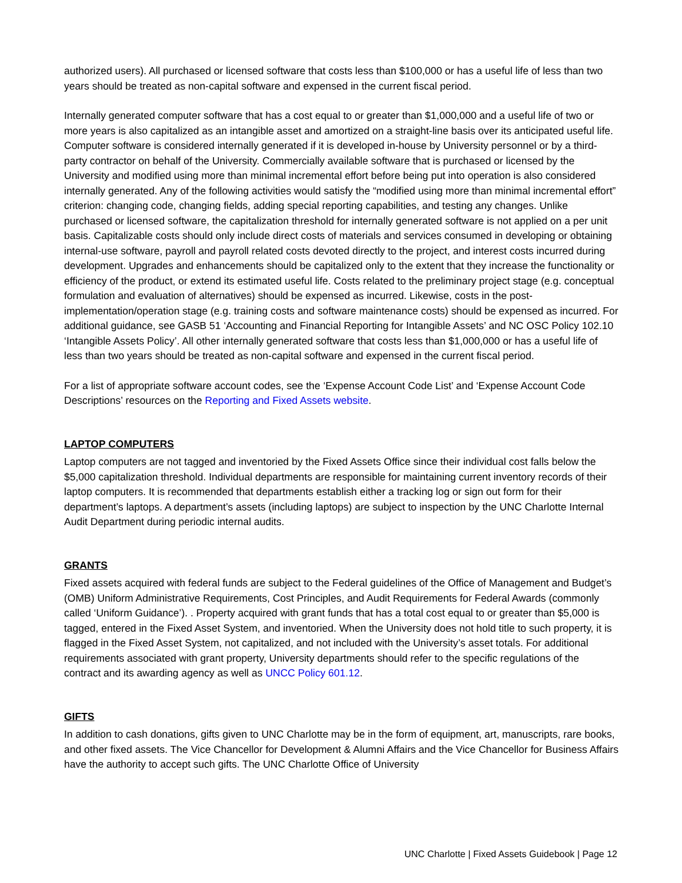authorized users). All purchased or licensed software that costs less than $100,000 or has a useful life of less than two years should be treated as non-capital software and expensed in the current fiscal period.
Internally generated computer software that has a cost equal to or greater than $1,000,000 and a useful life of two or more years is also capitalized as an intangible asset and amortized on a straight-line basis over its anticipated useful life. Computer software is considered internally generated if it is developed in-house by University personnel or by a third-party contractor on behalf of the University. Commercially available software that is purchased or licensed by the University and modified using more than minimal incremental effort before being put into operation is also considered internally generated. Any of the following activities would satisfy the “modified using more than minimal incremental effort” criterion: changing code, changing fields, adding special reporting capabilities, and testing any changes. Unlike purchased or licensed software, the capitalization threshold for internally generated software is not applied on a per unit basis. Capitalizable costs should only include direct costs of materials and services consumed in developing or obtaining internal-use software, payroll and payroll related costs devoted directly to the project, and interest costs incurred during development. Upgrades and enhancements should be capitalized only to the extent that they increase the functionality or efficiency of the product, or extend its estimated useful life. Costs related to the preliminary project stage (e.g. conceptual formulation and evaluation of alternatives) should be expensed as incurred. Likewise, costs in the post-implementation/operation stage (e.g. training costs and software maintenance costs) should be expensed as incurred. For additional guidance, see GASB 51 ‘Accounting and Financial Reporting for Intangible Assets’ and NC OSC Policy 102.10 ‘Intangible Assets Policy’. All other internally generated software that costs less than $1,000,000 or has a useful life of less than two years should be treated as non-capital software and expensed in the current fiscal period.
For a list of appropriate software account codes, see the ‘Expense Account Code List’ and ‘Expense Account Code Descriptions’ resources on the Reporting and Fixed Assets website.
LAPTOP COMPUTERS
Laptop computers are not tagged and inventoried by the Fixed Assets Office since their individual cost falls below the $5,000 capitalization threshold. Individual departments are responsible for maintaining current inventory records of their laptop computers. It is recommended that departments establish either a tracking log or sign out form for their department’s laptops. A department’s assets (including laptops) are subject to inspection by the UNC Charlotte Internal Audit Department during periodic internal audits.
GRANTS
Fixed assets acquired with federal funds are subject to the Federal guidelines of the Office of Management and Budget’s (OMB) Uniform Administrative Requirements, Cost Principles, and Audit Requirements for Federal Awards (commonly called ‘Uniform Guidance’). . Property acquired with grant funds that has a total cost equal to or greater than $5,000 is tagged, entered in the Fixed Asset System, and inventoried. When the University does not hold title to such property, it is flagged in the Fixed Asset System, not capitalized, and not included with the University’s asset totals. For additional requirements associated with grant property, University departments should refer to the specific regulations of the contract and its awarding agency as well as UNCC Policy 601.12.
GIFTS
In addition to cash donations, gifts given to UNC Charlotte may be in the form of equipment, art, manuscripts, rare books, and other fixed assets. The Vice Chancellor for Development & Alumni Affairs and the Vice Chancellor for Business Affairs have the authority to accept such gifts. The UNC Charlotte Office of University
UNC Charlotte | Fixed Assets Guidebook | Page 12